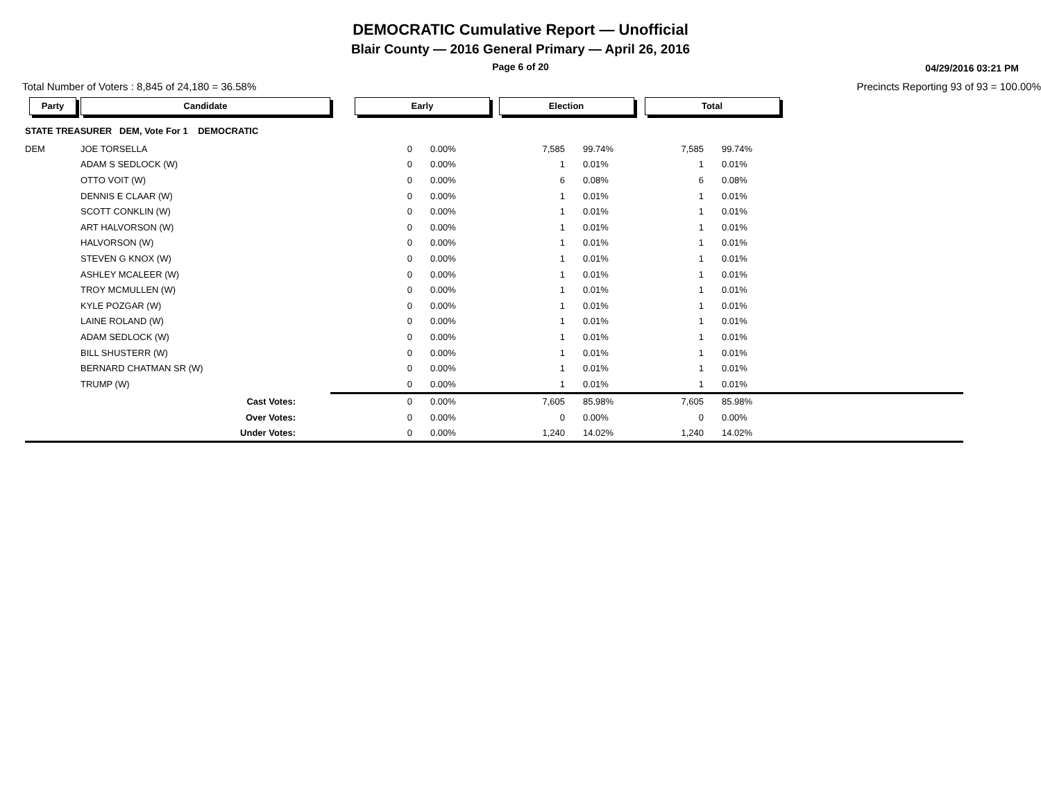DEMOCRATIC Cumulative Report — Unofficial
Blair County — 2016 General Primary — April 26, 2016
Page 6 of 20
04/29/2016 03:21 PM
Total Number of Voters : 8,845 of 24,180 = 36.58% Precincts Reporting 93 of 93 = 100.00%
| Party | Candidate | Early | | Election | | Total | | |
| --- | --- | --- | --- | --- | --- | --- | --- | --- |
| STATE TREASURER DEM, Vote For 1 DEMOCRATIC | | | | | | | | |
| DEM | JOE TORSELLA | 0 | 0.00% | 7,585 | 99.74% | 7,585 | 99.74% | |
| | ADAM S SEDLOCK (W) | 0 | 0.00% | 1 | 0.01% | 1 | 0.01% | |
| | OTTO VOIT (W) | 0 | 0.00% | 6 | 0.08% | 6 | 0.08% | |
| | DENNIS E CLAAR (W) | 0 | 0.00% | 1 | 0.01% | 1 | 0.01% | |
| | SCOTT CONKLIN (W) | 0 | 0.00% | 1 | 0.01% | 1 | 0.01% | |
| | ART HALVORSON (W) | 0 | 0.00% | 1 | 0.01% | 1 | 0.01% | |
| | HALVORSON (W) | 0 | 0.00% | 1 | 0.01% | 1 | 0.01% | |
| | STEVEN G KNOX (W) | 0 | 0.00% | 1 | 0.01% | 1 | 0.01% | |
| | ASHLEY MCALEER (W) | 0 | 0.00% | 1 | 0.01% | 1 | 0.01% | |
| | TROY MCMULLEN (W) | 0 | 0.00% | 1 | 0.01% | 1 | 0.01% | |
| | KYLE POZGAR (W) | 0 | 0.00% | 1 | 0.01% | 1 | 0.01% | |
| | LAINE ROLAND (W) | 0 | 0.00% | 1 | 0.01% | 1 | 0.01% | |
| | ADAM SEDLOCK (W) | 0 | 0.00% | 1 | 0.01% | 1 | 0.01% | |
| | BILL SHUSTERR (W) | 0 | 0.00% | 1 | 0.01% | 1 | 0.01% | |
| | BERNARD CHATMAN SR (W) | 0 | 0.00% | 1 | 0.01% | 1 | 0.01% | |
| | TRUMP (W) | 0 | 0.00% | 1 | 0.01% | 1 | 0.01% | |
| | Cast Votes: | 0 | 0.00% | 7,605 | 85.98% | 7,605 | 85.98% | |
| | Over Votes: | 0 | 0.00% | 0 | 0.00% | 0 | 0.00% | |
| | Under Votes: | 0 | 0.00% | 1,240 | 14.02% | 1,240 | 14.02% | |